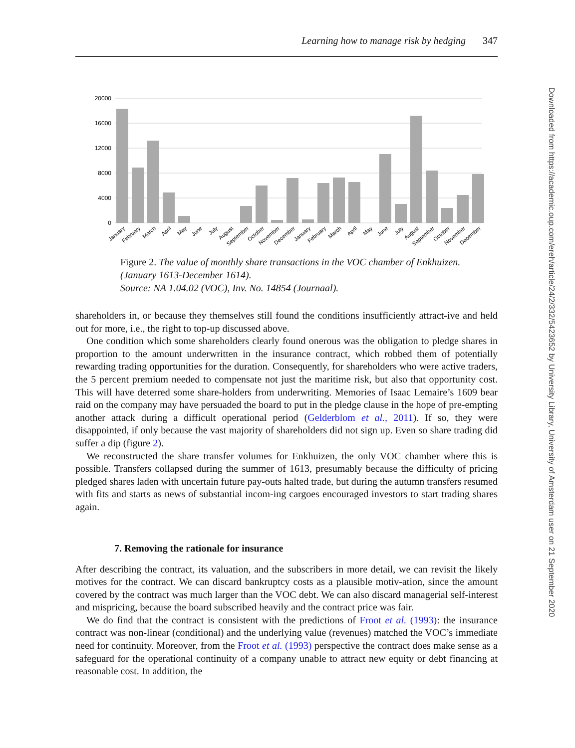Learning how to manage risk by hedging 347
20000
16000
12000
8000
4000
0
January
February
March
April
May
June
July
August
September
October
November
December
January
February
March
April
May
June
July
August
September
October
November
December
Figure 2. The value of monthly share transactions in the VOC chamber of Enkhuizen. (January 1613-December 1614).
Source: NA 1.04.02 (VOC), Inv. No. 14854 (Journaal).
shareholders in, or because they themselves still found the conditions insufficiently attract-ive and held out for more, i.e., the right to top-up discussed above.
One condition which some shareholders clearly found onerous was the obligation to pledge shares in proportion to the amount underwritten in the insurance contract, which robbed them of potentially rewarding trading opportunities for the duration. Consequently, for shareholders who were active traders, the 5 percent premium needed to compensate not just the maritime risk, but also that opportunity cost. This will have deterred some share-holders from underwriting. Memories of Isaac Lemaire’s 1609 bear raid on the company may have persuaded the board to put in the pledge clause in the hope of pre-empting another attack during a difficult operational period (Gelderblom et al., 2011). If so, they were disappointed, if only because the vast majority of shareholders did not sign up. Even so share trading did suffer a dip (figure 2).
We reconstructed the share transfer volumes for Enkhuizen, the only VOC chamber where this is possible. Transfers collapsed during the summer of 1613, presumably because the difficulty of pricing pledged shares laden with uncertain future pay-outs halted trade, but during the autumn transfers resumed with fits and starts as news of substantial incom-ing cargoes encouraged investors to start trading shares again.
7. Removing the rationale for insurance
After describing the contract, its valuation, and the subscribers in more detail, we can revisit the likely motives for the contract. We can discard bankruptcy costs as a plausible motiv-ation, since the amount covered by the contract was much larger than the VOC debt. We can also discard managerial self-interest and mispricing, because the board subscribed heavily and the contract price was fair.
We do find that the contract is consistent with the predictions of Froot et al. (1993): the insurance contract was non-linear (conditional) and the underlying value (revenues) matched the VOC’s immediate need for continuity. Moreover, from the Froot et al. (1993) perspective the contract does make sense as a safeguard for the operational continuity of a company unable to attract new equity or debt financing at reasonable cost. In addition, the
Downloaded from https://academic.oup.com/ereh/article/24/2/332/5423652 by University Library, University of Amsterdam user on 21 September 2020